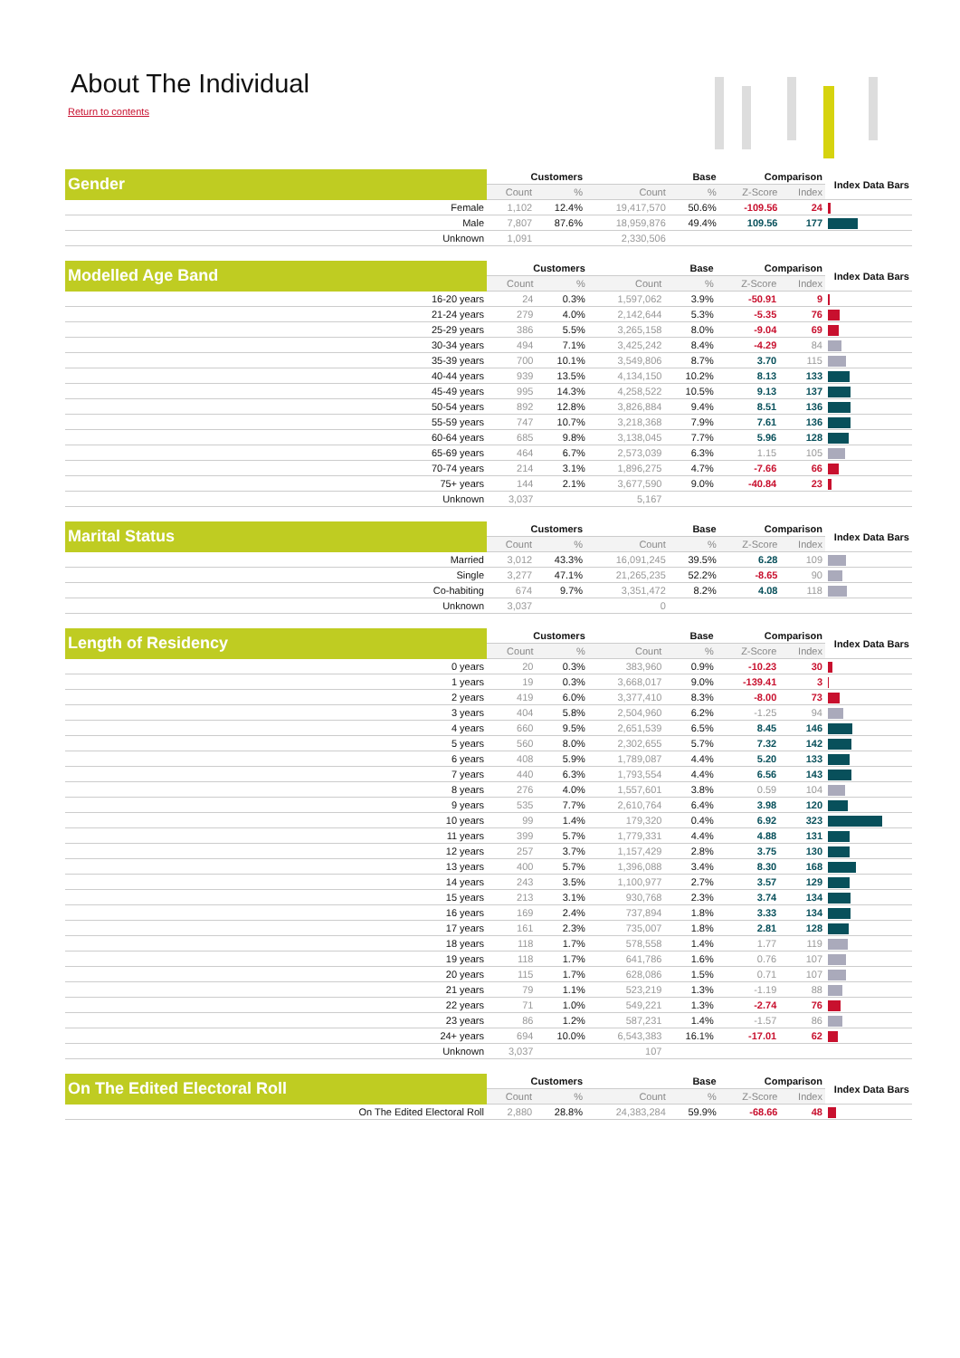About The Individual
Return to contents
| Gender | Customers | | Base | | Comparison | | Index Data Bars |
| --- | --- | --- | --- | --- | --- | --- | --- |
| | Count | % | Count | % | Z-Score | Index | |
| Female | 1,102 | 12.4% | 19,417,570 | 50.6% | -109.56 | 24 | |
| Male | 7,807 | 87.6% | 18,959,876 | 49.4% | 109.56 | 177 | |
| Unknown | 1,091 | | 2,330,506 | | | | |
| Modelled Age Band | Customers | | Base | | Comparison | | Index Data Bars |
| --- | --- | --- | --- | --- | --- | --- | --- |
| | Count | % | Count | % | Z-Score | Index | |
| 16-20 years | 24 | 0.3% | 1,597,062 | 3.9% | -50.91 | 9 | |
| 21-24 years | 279 | 4.0% | 2,142,644 | 5.3% | -5.35 | 76 | |
| 25-29 years | 386 | 5.5% | 3,265,158 | 8.0% | -9.04 | 69 | |
| 30-34 years | 494 | 7.1% | 3,425,242 | 8.4% | -4.29 | 84 | |
| 35-39 years | 700 | 10.1% | 3,549,806 | 8.7% | 3.70 | 115 | |
| 40-44 years | 939 | 13.5% | 4,134,150 | 10.2% | 8.13 | 133 | |
| 45-49 years | 995 | 14.3% | 4,258,522 | 10.5% | 9.13 | 137 | |
| 50-54 years | 892 | 12.8% | 3,826,884 | 9.4% | 8.51 | 136 | |
| 55-59 years | 747 | 10.7% | 3,218,368 | 7.9% | 7.61 | 136 | |
| 60-64 years | 685 | 9.8% | 3,138,045 | 7.7% | 5.96 | 128 | |
| 65-69 years | 464 | 6.7% | 2,573,039 | 6.3% | 1.15 | 105 | |
| 70-74 years | 214 | 3.1% | 1,896,275 | 4.7% | -7.66 | 66 | |
| 75+ years | 144 | 2.1% | 3,677,590 | 9.0% | -40.84 | 23 | |
| Unknown | 3,037 | | 5,167 | | | | |
| Marital Status | Customers | | Base | | Comparison | | Index Data Bars |
| --- | --- | --- | --- | --- | --- | --- | --- |
| | Count | % | Count | % | Z-Score | Index | |
| Married | 3,012 | 43.3% | 16,091,245 | 39.5% | 6.28 | 109 | |
| Single | 3,277 | 47.1% | 21,265,235 | 52.2% | -8.65 | 90 | |
| Co-habiting | 674 | 9.7% | 3,351,472 | 8.2% | 4.08 | 118 | |
| Unknown | 3,037 | | 0 | | | | |
| Length of Residency | Customers | | Base | | Comparison | | Index Data Bars |
| --- | --- | --- | --- | --- | --- | --- | --- |
| | Count | % | Count | % | Z-Score | Index | |
| 0 years | 20 | 0.3% | 383,960 | 0.9% | -10.23 | 30 | |
| 1 years | 19 | 0.3% | 3,668,017 | 9.0% | -139.41 | 3 | |
| 2 years | 419 | 6.0% | 3,377,410 | 8.3% | -8.00 | 73 | |
| 3 years | 404 | 5.8% | 2,504,960 | 6.2% | -1.25 | 94 | |
| 4 years | 660 | 9.5% | 2,651,539 | 6.5% | 8.45 | 146 | |
| 5 years | 560 | 8.0% | 2,302,655 | 5.7% | 7.32 | 142 | |
| 6 years | 408 | 5.9% | 1,789,087 | 4.4% | 5.20 | 133 | |
| 7 years | 440 | 6.3% | 1,793,554 | 4.4% | 6.56 | 143 | |
| 8 years | 276 | 4.0% | 1,557,601 | 3.8% | 0.59 | 104 | |
| 9 years | 535 | 7.7% | 2,610,764 | 6.4% | 3.98 | 120 | |
| 10 years | 99 | 1.4% | 179,320 | 0.4% | 6.92 | 323 | |
| 11 years | 399 | 5.7% | 1,779,331 | 4.4% | 4.88 | 131 | |
| 12 years | 257 | 3.7% | 1,157,429 | 2.8% | 3.75 | 130 | |
| 13 years | 400 | 5.7% | 1,396,088 | 3.4% | 8.30 | 168 | |
| 14 years | 243 | 3.5% | 1,100,977 | 2.7% | 3.57 | 129 | |
| 15 years | 213 | 3.1% | 930,768 | 2.3% | 3.74 | 134 | |
| 16 years | 169 | 2.4% | 737,894 | 1.8% | 3.33 | 134 | |
| 17 years | 161 | 2.3% | 735,007 | 1.8% | 2.81 | 128 | |
| 18 years | 118 | 1.7% | 578,558 | 1.4% | 1.77 | 119 | |
| 19 years | 118 | 1.7% | 641,786 | 1.6% | 0.76 | 107 | |
| 20 years | 115 | 1.7% | 628,086 | 1.5% | 0.71 | 107 | |
| 21 years | 79 | 1.1% | 523,219 | 1.3% | -1.19 | 88 | |
| 22 years | 71 | 1.0% | 549,221 | 1.3% | -2.74 | 76 | |
| 23 years | 86 | 1.2% | 587,231 | 1.4% | -1.57 | 86 | |
| 24+ years | 694 | 10.0% | 6,543,383 | 16.1% | -17.01 | 62 | |
| Unknown | 3,037 | | 107 | | | | |
| On The Edited Electoral Roll | Customers | | Base | | Comparison | | Index Data Bars |
| --- | --- | --- | --- | --- | --- | --- | --- |
| | Count | % | Count | % | Z-Score | Index | |
| On The Edited Electoral Roll | 2,880 | 28.8% | 24,383,284 | 59.9% | -68.66 | 48 | |